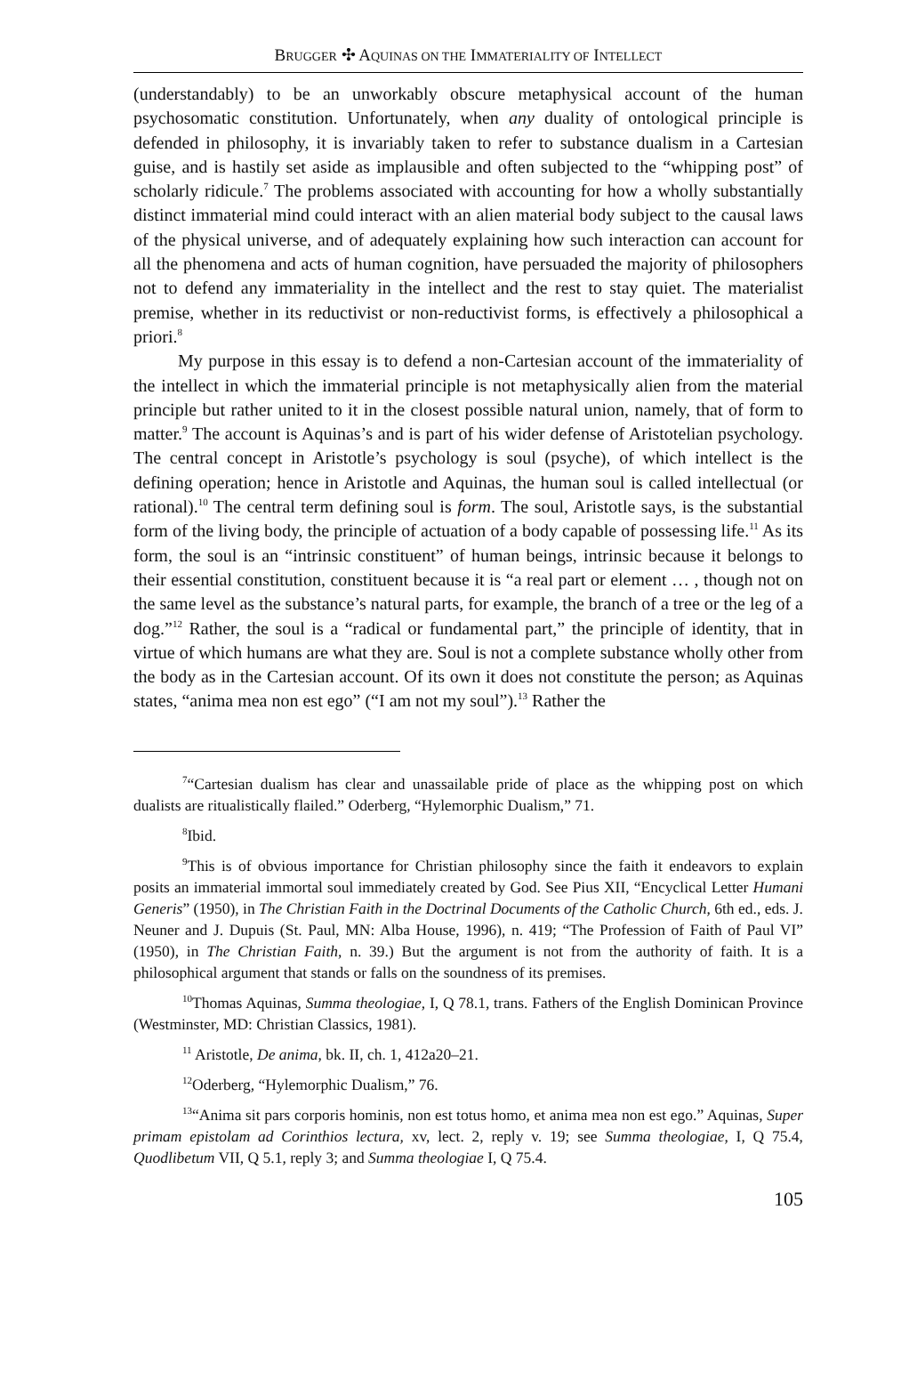BRUGGER ✣ AQUINAS ON THE IMMATERIALITY OF INTELLECT
(understandably) to be an unworkably obscure metaphysical account of the human psychosomatic constitution. Unfortunately, when any duality of ontological principle is defended in philosophy, it is invariably taken to refer to substance dualism in a Cartesian guise, and is hastily set aside as implausible and often subjected to the “whipping post” of scholarly ridicule.<sup>7</sup> The problems associated with accounting for how a wholly substantially distinct immaterial mind could interact with an alien material body subject to the causal laws of the physical universe, and of adequately explaining how such interaction can account for all the phenomena and acts of human cognition, have persuaded the majority of philosophers not to defend any immateriality in the intellect and the rest to stay quiet. The materialist premise, whether in its reductivist or non-reductivist forms, is effectively a philosophical a priori.<sup>8</sup>
My purpose in this essay is to defend a non-Cartesian account of the immateriality of the intellect in which the immaterial principle is not metaphysically alien from the material principle but rather united to it in the closest possible natural union, namely, that of form to matter.<sup>9</sup> The account is Aquinas’s and is part of his wider defense of Aristotelian psychology. The central concept in Aristotle’s psychology is soul (psyche), of which intellect is the defining operation; hence in Aristotle and Aquinas, the human soul is called intellectual (or rational).<sup>10</sup> The central term defining soul is form. The soul, Aristotle says, is the substantial form of the living body, the principle of actuation of a body capable of possessing life.<sup>11</sup> As its form, the soul is an “intrinsic constituent” of human beings, intrinsic because it belongs to their essential constitution, constituent because it is “a real part or element … , though not on the same level as the substance’s natural parts, for example, the branch of a tree or the leg of a dog.”<sup>12</sup> Rather, the soul is a “radical or fundamental part,” the principle of identity, that in virtue of which humans are what they are. Soul is not a complete substance wholly other from the body as in the Cartesian account. Of its own it does not constitute the person; as Aquinas states, “anima mea non est ego” (“I am not my soul”).<sup>13</sup> Rather the
<sup>7</sup> “Cartesian dualism has clear and unassailable pride of place as the whipping post on which dualists are ritualistically flailed.” Oderberg, “Hylemorphic Dualism,” 71.
<sup>8</sup> Ibid.
<sup>9</sup> This is of obvious importance for Christian philosophy since the faith it endeavors to explain posits an immaterial immortal soul immediately created by God. See Pius XII, “Encyclical Letter Humani Generis” (1950), in The Christian Faith in the Doctrinal Documents of the Catholic Church, 6th ed., eds. J. Neuner and J. Dupuis (St. Paul, MN: Alba House, 1996), n. 419; “The Profession of Faith of Paul VI” (1950), in The Christian Faith, n. 39.) But the argument is not from the authority of faith. It is a philosophical argument that stands or falls on the soundness of its premises.
<sup>10</sup> Thomas Aquinas, Summa theologiae, I, Q 78.1, trans. Fathers of the English Dominican Province (Westminster, MD: Christian Classics, 1981).
<sup>11</sup> Aristotle, De anima, bk. II, ch. 1, 412a20–21.
<sup>12</sup> Oderberg, “Hylemorphic Dualism,” 76.
<sup>13</sup> “Anima sit pars corporis hominis, non est totus homo, et anima mea non est ego.” Aquinas, Super primam epistolam ad Corinthios lectura, xv, lect. 2, reply v. 19; see Summa theologiae, I, Q 75.4, Quodlibetum VII, Q 5.1, reply 3; and Summa theologiae I, Q 75.4.
105